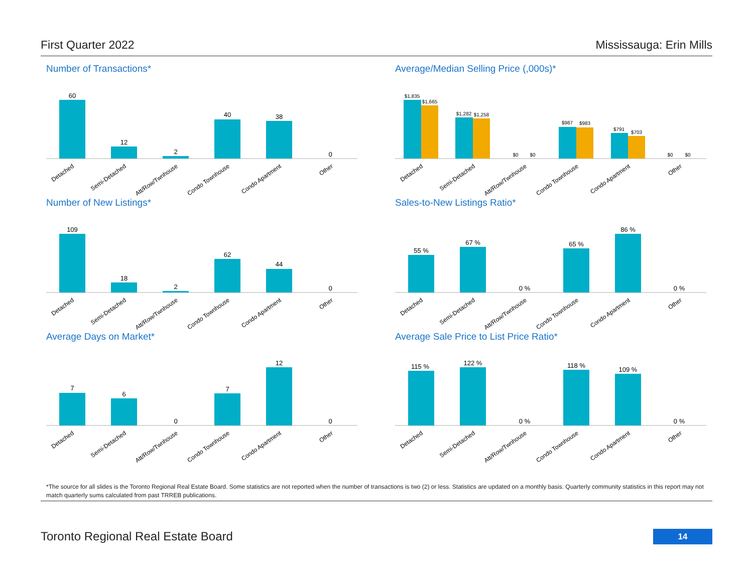First Quarter 2022 Mississauga: Erin Mills
Number of Transactions*
60
12
2
40
38
0
Detached
Semi-Detached
Att/Row/Twnhouse
Condo Townhouse
Condo Apartment
Other
Average/Median Selling Price (,000s)*
$1,835
$1,665
$1,282
$1,258
$0
$0
$987
$983
$791
$703
$0
$0
Detached
Semi-Detached
Att/Row/Twnhouse
Condo Townhouse
Condo Apartment
Other
Number of New Listings*
109
18
2
62
44
0
Detached
Semi-Detached
Att/Row/Twnhouse
Condo Townhouse
Condo Apartment
Other
Sales-to-New Listings Ratio*
55 %
67 %
0 %
65 %
86 %
0 %
Detached
Semi-Detached
Att/Row/Twnhouse
Condo Townhouse
Condo Apartment
Other
Average Days on Market*
7
6
0
7
12
0
Detached
Semi-Detached
Att/Row/Twnhouse
Condo Townhouse
Condo Apartment
Other
Average Sale Price to List Price Ratio*
115 %
122 %
0 %
118 %
109 %
0 %
Detached
Semi-Detached
Att/Row/Twnhouse
Condo Townhouse
Condo Apartment
Other
*The source for all slides is the Toronto Regional Real Estate Board. Some statistics are not reported when the number of transactions is two (2) or less. Statistics are updated on a monthly basis. Quarterly community statistics in this report may not match quarterly sums calculated from past TRREB publications.
Toronto Regional Real Estate Board
14